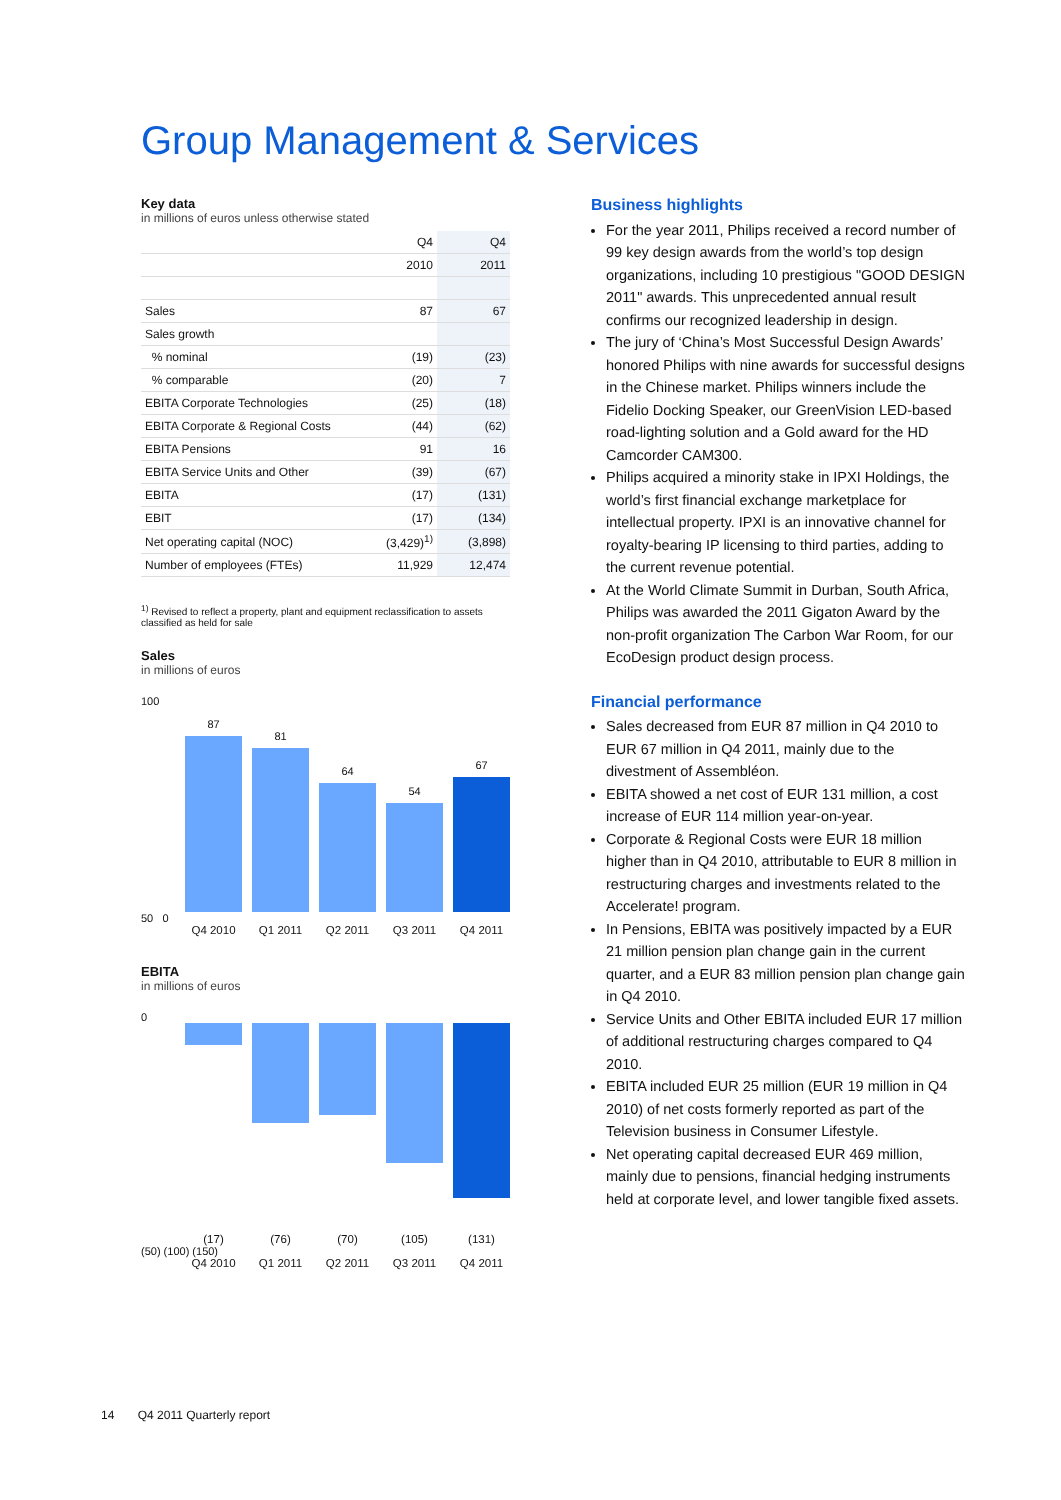Group Management & Services
Key data
in millions of euros unless otherwise stated
| | Q4 | Q4 |
| | 2010 | 2011 |
| Sales | 87 | 67 |
| Sales growth | | |
| % nominal | (19) | (23) |
| % comparable | (20) | 7 |
| EBITA Corporate Technologies | (25) | (18) |
| EBITA Corporate & Regional Costs | (44) | (62) |
| EBITA Pensions | 91 | 16 |
| EBITA Service Units and Other | (39) | (67) |
| EBITA | (17) | (131) |
| EBIT | (17) | (134) |
| Net operating capital (NOC) | (3,429)<sup>1)</sup> | (3,898) |
| Number of employees (FTEs) | 11,929 | 12,474 |
<sup>1)</sup> Revised to reflect a property, plant and equipment reclassification to assets classified as held for sale
Sales
in millions of euros
100
87
81
64
54
67
50 0
Q4 2010 Q1 2011 Q2 2011 Q3 2011 Q4 2011
EBITA
in millions of euros
0
(17) (76) (70) (105) (131)
(50) (100) (150)
Q4 2010 Q1 2011 Q2 2011 Q3 2011 Q4 2011
Business highlights
For the year 2011, Philips received a record number of 99 key design awards from the world’s top design organizations, including 10 prestigious "GOOD DESIGN 2011" awards. This unprecedented annual result confirms our recognized leadership in design.
The jury of ‘China’s Most Successful Design Awards’ honored Philips with nine awards for successful designs in the Chinese market. Philips winners include the Fidelio Docking Speaker, our GreenVision LED-based road-lighting solution and a Gold award for the HD Camcorder CAM300.
Philips acquired a minority stake in IPXI Holdings, the world’s first financial exchange marketplace for intellectual property. IPXI is an innovative channel for royalty-bearing IP licensing to third parties, adding to the current revenue potential.
At the World Climate Summit in Durban, South Africa, Philips was awarded the 2011 Gigaton Award by the non-profit organization The Carbon War Room, for our EcoDesign product design process.
Financial performance
Sales decreased from EUR 87 million in Q4 2010 to EUR 67 million in Q4 2011, mainly due to the divestment of Assembléon.
EBITA showed a net cost of EUR 131 million, a cost increase of EUR 114 million year-on-year.
Corporate & Regional Costs were EUR 18 million higher than in Q4 2010, attributable to EUR 8 million in restructuring charges and investments related to the Accelerate! program.
In Pensions, EBITA was positively impacted by a EUR 21 million pension plan change gain in the current quarter, and a EUR 83 million pension plan change gain in Q4 2010.
Service Units and Other EBITA included EUR 17 million of additional restructuring charges compared to Q4 2010.
EBITA included EUR 25 million (EUR 19 million in Q4 2010) of net costs formerly reported as part of the Television business in Consumer Lifestyle.
Net operating capital decreased EUR 469 million, mainly due to pensions, financial hedging instruments held at corporate level, and lower tangible fixed assets.
14 Q4 2011 Quarterly report